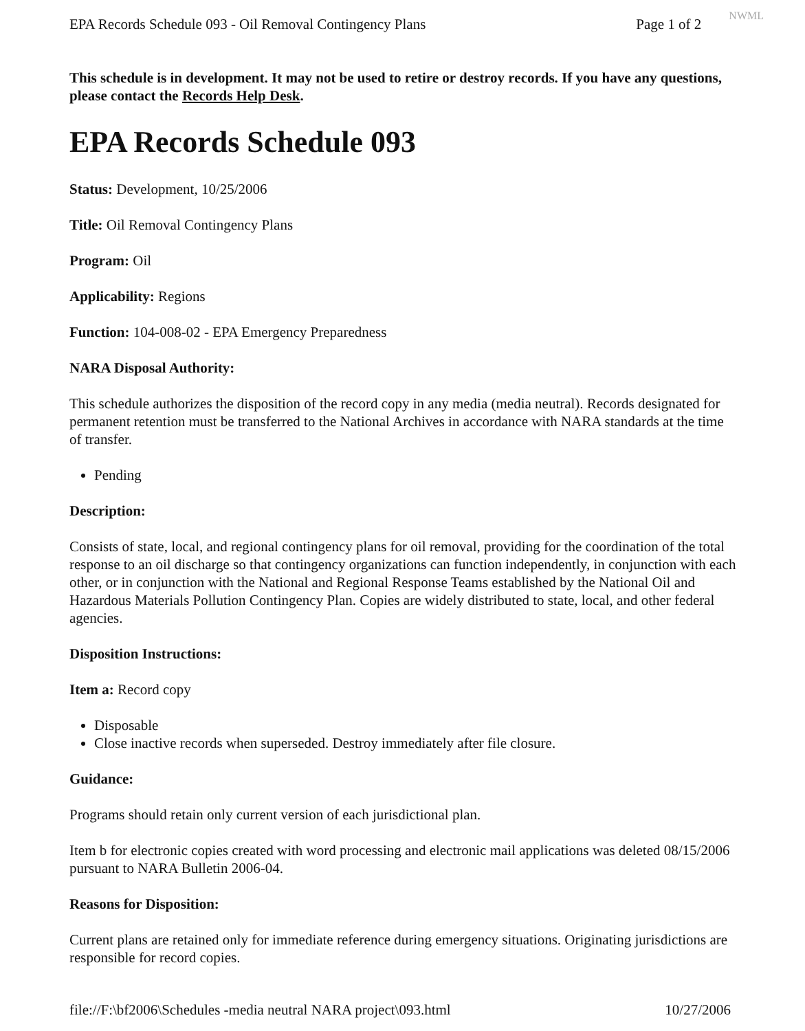EPA Records Schedule 093 - Oil Removal Contingency Plans Page 1 of 2 NWML
This schedule is in development. It may not be used to retire or destroy records. If you have any questions, please contact the Records Help Desk.
EPA Records Schedule 093
Status: Development, 10/25/2006
Title: Oil Removal Contingency Plans
Program: Oil
Applicability: Regions
Function: 104-008-02 - EPA Emergency Preparedness
NARA Disposal Authority:
This schedule authorizes the disposition of the record copy in any media (media neutral). Records designated for permanent retention must be transferred to the National Archives in accordance with NARA standards at the time of transfer.
Pending
Description:
Consists of state, local, and regional contingency plans for oil removal, providing for the coordination of the total response to an oil discharge so that contingency organizations can function independently, in conjunction with each other, or in conjunction with the National and Regional Response Teams established by the National Oil and Hazardous Materials Pollution Contingency Plan. Copies are widely distributed to state, local, and other federal agencies.
Disposition Instructions:
Item a: Record copy
Disposable
Close inactive records when superseded. Destroy immediately after file closure.
Guidance:
Programs should retain only current version of each jurisdictional plan.
Item b for electronic copies created with word processing and electronic mail applications was deleted 08/15/2006 pursuant to NARA Bulletin 2006-04.
Reasons for Disposition:
Current plans are retained only for immediate reference during emergency situations. Originating jurisdictions are responsible for record copies.
file://F:\bf2006\Schedules -media neutral NARA project\093.html 10/27/2006